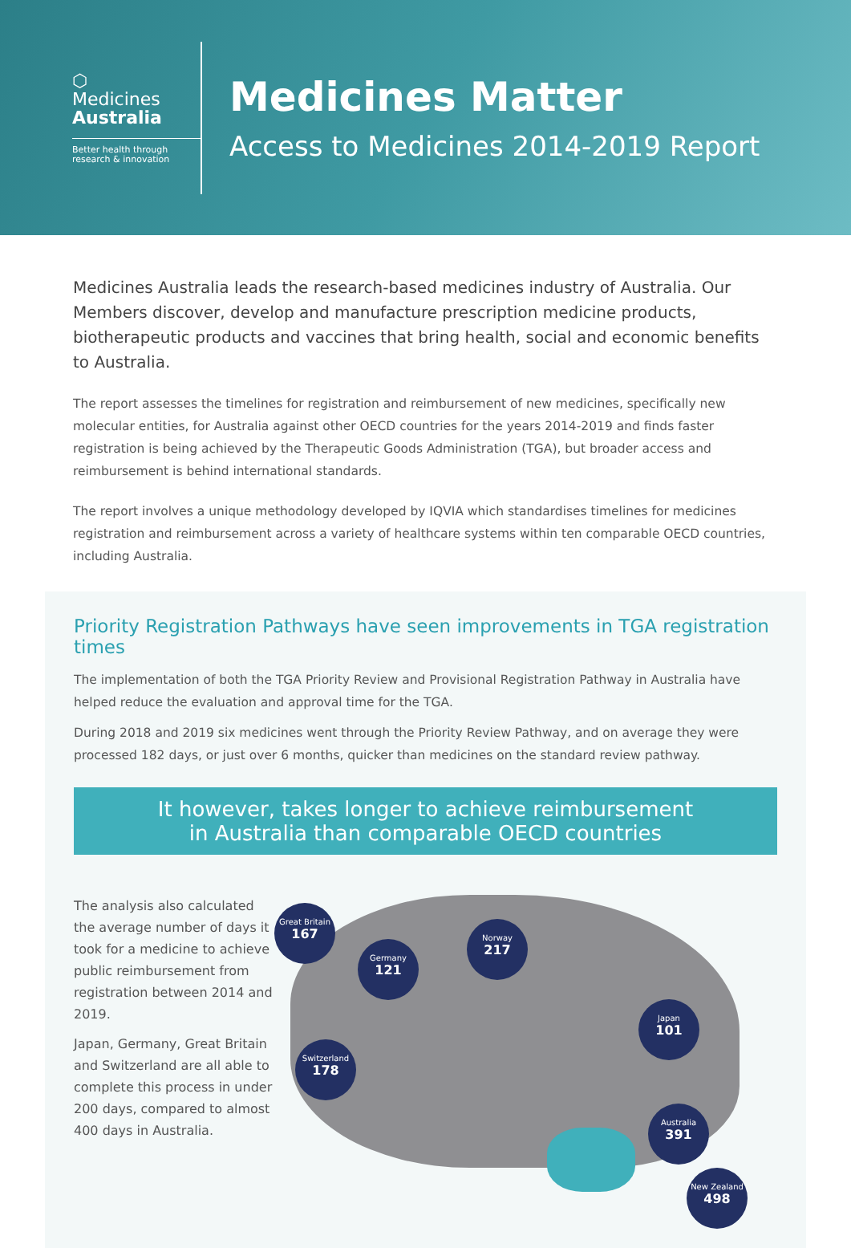⬡
Medicines
Australia
Better health through research & innovation
Medicines Matter
Access to Medicines 2014-2019 Report
Medicines Australia leads the research-based medicines industry of Australia. Our Members discover, develop and manufacture prescription medicine products, biotherapeutic products and vaccines that bring health, social and economic benefits to Australia.
The report assesses the timelines for registration and reimbursement of new medicines, specifically new molecular entities, for Australia against other OECD countries for the years 2014-2019 and finds faster registration is being achieved by the Therapeutic Goods Administration (TGA), but broader access and reimbursement is behind international standards.
The report involves a unique methodology developed by IQVIA which standardises timelines for medicines registration and reimbursement across a variety of healthcare systems within ten comparable OECD countries, including Australia.
Priority Registration Pathways have seen improvements in TGA registration times
The implementation of both the TGA Priority Review and Provisional Registration Pathway in Australia have helped reduce the evaluation and approval time for the TGA.
During 2018 and 2019 six medicines went through the Priority Review Pathway, and on average they were processed 182 days, or just over 6 months, quicker than medicines on the standard review pathway.
It however, takes longer to achieve reimbursement
in Australia than comparable OECD countries
The analysis also calculated the average number of days it took for a medicine to achieve public reimbursement from registration between 2014 and 2019.
Japan, Germany, Great Britain and Switzerland are all able to complete this process in under 200 days, compared to almost 400 days in Australia.
Great Britain
167
Germany
121
Norway
217
Japan
101
Switzerland
178
Australia
391
New Zealand
498